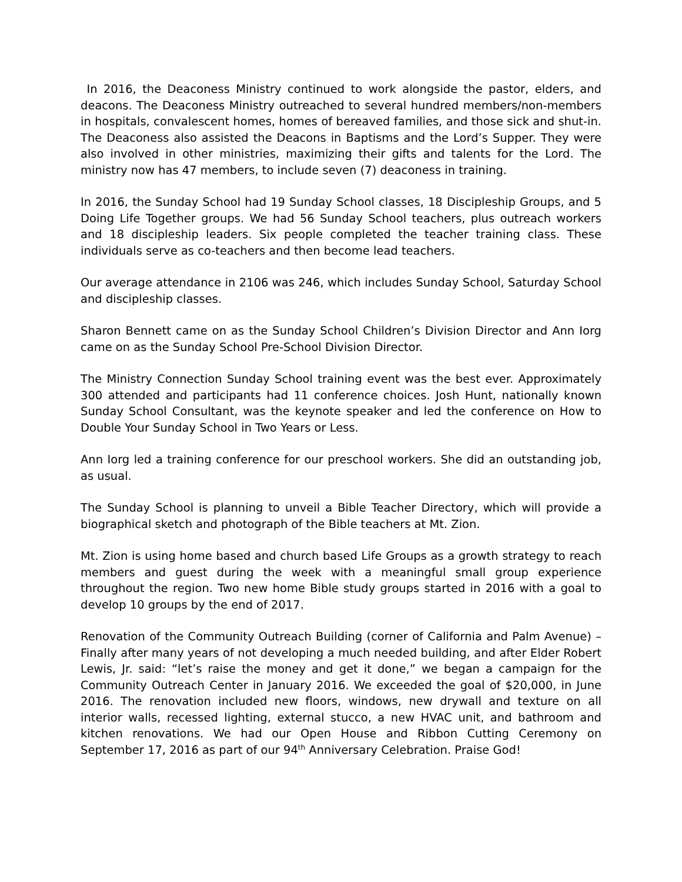In 2016, the Deaconess Ministry continued to work alongside the pastor, elders, and deacons. The Deaconess Ministry outreached to several hundred members/non-members in hospitals, convalescent homes, homes of bereaved families, and those sick and shut-in. The Deaconess also assisted the Deacons in Baptisms and the Lord’s Supper. They were also involved in other ministries, maximizing their gifts and talents for the Lord. The ministry now has 47 members, to include seven (7) deaconess in training.
In 2016, the Sunday School had 19 Sunday School classes, 18 Discipleship Groups, and 5 Doing Life Together groups. We had 56 Sunday School teachers, plus outreach workers and 18 discipleship leaders. Six people completed the teacher training class. These individuals serve as co-teachers and then become lead teachers.
Our average attendance in 2106 was 246, which includes Sunday School, Saturday School and discipleship classes.
Sharon Bennett came on as the Sunday School Children’s Division Director and Ann Iorg came on as the Sunday School Pre-School Division Director.
The Ministry Connection Sunday School training event was the best ever. Approximately 300 attended and participants had 11 conference choices. Josh Hunt, nationally known Sunday School Consultant, was the keynote speaker and led the conference on How to Double Your Sunday School in Two Years or Less.
Ann Iorg led a training conference for our preschool workers. She did an outstanding job, as usual.
The Sunday School is planning to unveil a Bible Teacher Directory, which will provide a biographical sketch and photograph of the Bible teachers at Mt. Zion.
Mt. Zion is using home based and church based Life Groups as a growth strategy to reach members and guest during the week with a meaningful small group experience throughout the region. Two new home Bible study groups started in 2016 with a goal to develop 10 groups by the end of 2017.
Renovation of the Community Outreach Building (corner of California and Palm Avenue) – Finally after many years of not developing a much needed building, and after Elder Robert Lewis, Jr. said: “let’s raise the money and get it done,” we began a campaign for the Community Outreach Center in January 2016. We exceeded the goal of $20,000, in June 2016. The renovation included new floors, windows, new drywall and texture on all interior walls, recessed lighting, external stucco, a new HVAC unit, and bathroom and kitchen renovations. We had our Open House and Ribbon Cutting Ceremony on September 17, 2016 as part of our 94<sup>th</sup> Anniversary Celebration. Praise God!